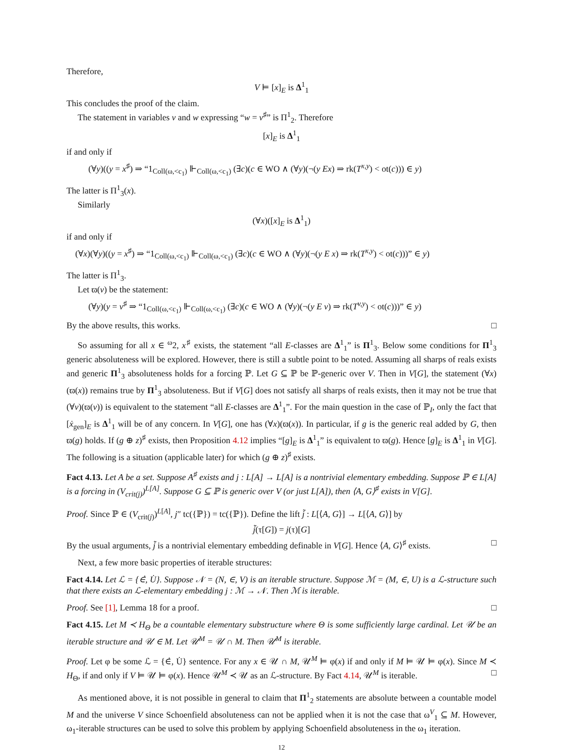Therefore,
V ⊨ [x]<sub>E</sub> is Δ<sup>1</sup><sub>1</sub>
This concludes the proof of the claim.
The statement in variables v and w expressing “w = v<sup>♯</sup>” is Π<sup>1</sup><sub>2</sub>. Therefore
[x]<sub>E</sub> is Δ<sup>1</sup><sub>1</sub>
if and only if
(∀y)((y = x<sup>♯</sup>) ⇒ “1<sub>Coll(ω,<c<sub>1</sub>)</sub> ⊩<sub>Coll(ω,<c<sub>1</sub>)</sub> (∃c)(c ∈ WO ∧ (∀y)(¬(y Ex) ⇒ rk(T<sup>x,y</sup>) < ot(c))) ∈ y)
The latter is Π<sup>1</sup><sub>3</sub>(x).
Similarly
(∀x)([x]<sub>E</sub> is Δ<sup>1</sup><sub>1</sub>)
if and only if
(∀x)(∀y)((y = x<sup>♯</sup>) ⇒ “1<sub>Coll(ω,<c<sub>1</sub>)</sub> ⊩<sub>Coll(ω,<c<sub>1</sub>)</sub> (∃c)(c ∈ WO ∧ (∀y)(¬(y E x) ⇒ rk(T<sup>x,y</sup>) < ot(c)))” ∈ y)
The latter is Π<sup>1</sup><sub>3</sub>.
Let ϖ(v) be the statement:
(∀y)(y = v<sup>♯</sup> ⇒ “1<sub>Coll(ω,<c<sub>1</sub>)</sub> ⊩<sub>Coll(ω,<c<sub>1</sub>)</sub> (∃c)(c ∈ WO ∧ (∀y)(¬(y E v) ⇒ rk(T<sup>v,y</sup>) < ot(c)))” ∈ y)
By the above results, this works. □
So assuming for all x ∈ <sup>ω</sup>2, x<sup>♯</sup> exists, the statement “all E-classes are Δ<sup>1</sup><sub>1</sub>” is Π<sup>1</sup><sub>3</sub>. Below some conditions for Π<sup>1</sup><sub>3</sub> generic absoluteness will be explored. However, there is still a subtle point to be noted. Assuming all sharps of reals exists and generic Π<sup>1</sup><sub>3</sub> absoluteness holds for a forcing ℙ. Let G ⊆ ℙ be ℙ-generic over V. Then in V[G], the statement (∀x)(ϖ(x)) remains true by Π<sup>1</sup><sub>3</sub> absoluteness. But if V[G] does not satisfy all sharps of reals exists, then it may not be true that (∀v)(ϖ(v)) is equivalent to the statement “all E-classes are Δ<sup>1</sup><sub>1</sub>”. For the main question in the case of ℙ<sub>I</sub>, only the fact that [ẋ<sub>gen</sub>]<sub>E</sub> is Δ<sup>1</sup><sub>1</sub> will be of any concern. In V[G], one has (∀x)(ϖ(x)). In particular, if g is the generic real added by G, then ϖ(g) holds. If (g ⊕ z)<sup>♯</sup> exists, then Proposition 4.12 implies “[g]<sub>E</sub> is Δ<sup>1</sup><sub>1</sub>” is equivalent to ϖ(g). Hence [g]<sub>E</sub> is Δ<sup>1</sup><sub>1</sub> in V[G]. The following is a situation (applicable later) for which (g ⊕ z)<sup>♯</sup> exists.
Fact 4.13. Let A be a set. Suppose A<sup>♯</sup> exists and j : L[A] → L[A] is a nontrivial elementary embedding. Suppose ℙ ∈ L[A] is a forcing in (V<sub>crit(j)</sub>)<sup>L[A]</sup>. Suppose G ⊆ ℙ is generic over V (or just L[A]), then ⟨A, G⟩<sup>♯</sup> exists in V[G].
Proof. Since ℙ ∈ (V<sub>crit(j)</sub>)<sup>L[A]</sup>, j″ tc({ℙ}) = tc({ℙ}). Define the lift j̃ : L[⟨A, G⟩] → L[⟨A, G⟩] by
j̃(τ[G]) = j(τ)[G]
By the usual arguments, j̃ is a nontrivial elementary embedding definable in V[G]. Hence ⟨A, G⟩<sup>♯</sup> exists. □
Next, a few more basic properties of iterable structures:
Fact 4.14. Let ℒ = {∈̇, U̇}. Suppose 𝒩 = (N, ∈, V) is an iterable structure. Suppose ℳ = (M, ∈, U) is a ℒ-structure such that there exists an ℒ-elementary embedding j : ℳ → 𝒩. Then ℳ is iterable.
Proof. See [1], Lemma 18 for a proof. □
Fact 4.15. Let M ≺ H<sub>Θ</sub> be a countable elementary substructure where Θ is some sufficiently large cardinal. Let 𝒰 be an iterable structure and 𝒰 ∈ M. Let 𝒰<sup>M</sup> = 𝒰 ∩ M. Then 𝒰<sup>M</sup> is iterable.
Proof. Let φ be some ℒ = {∈̇, U̇} sentence. For any x ∈ 𝒰 ∩ M, 𝒰<sup>M</sup> ⊨ φ(x) if and only if M ⊨ 𝒰 ⊨ φ(x). Since M ≺ H<sub>Θ</sub>, if and only if V ⊨ 𝒰 ⊨ φ(x). Hence 𝒰<sup>M</sup> ≺ 𝒰 as an ℒ-structure. By Fact 4.14, 𝒰<sup>M</sup> is iterable. □
As mentioned above, it is not possible in general to claim that Π<sup>1</sup><sub>2</sub> statements are absolute between a countable model M and the universe V since Schoenfield absoluteness can not be applied when it is not the case that ω<sup>V</sup><sub>1</sub> ⊆ M. However, ω<sub>1</sub>-iterable structures can be used to solve this problem by applying Schoenfield absoluteness in the ω<sub>1</sub> iteration.
12